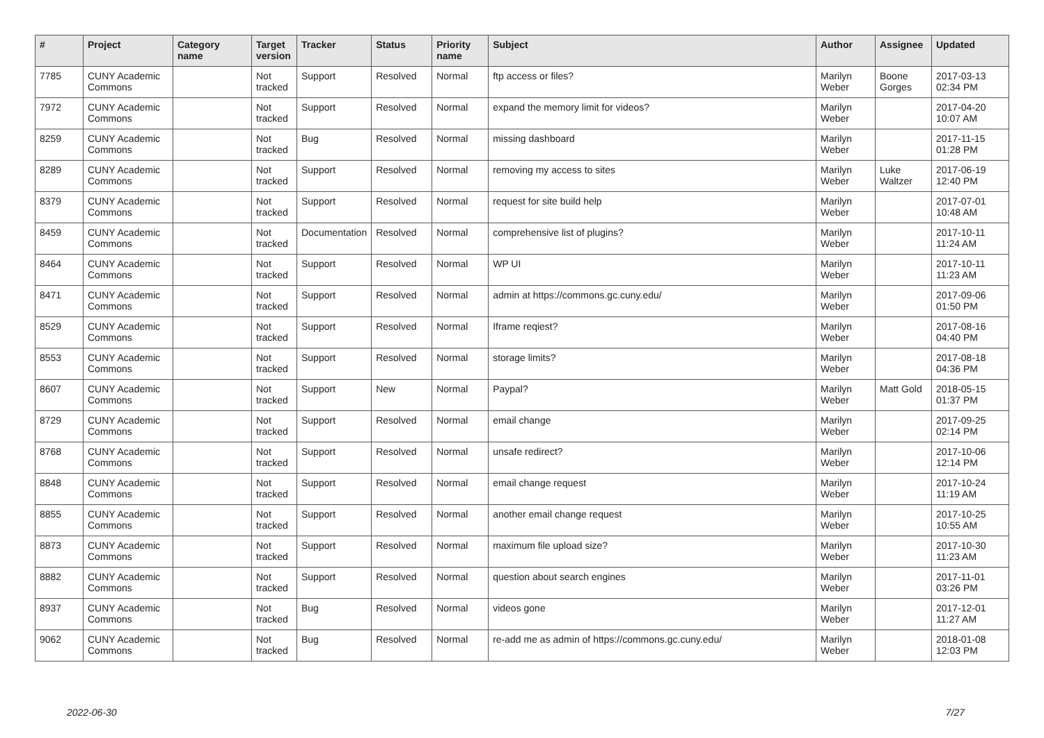| # | Project | Category name | Target version | Tracker | Status | Priority name | Subject | Author | Assignee | Updated |
| --- | --- | --- | --- | --- | --- | --- | --- | --- | --- | --- |
| 7785 | CUNY Academic Commons | | Not tracked | Support | Resolved | Normal | ftp access or files? | Marilyn Weber | Boone Gorges | 2017-03-13 02:34 PM |
| 7972 | CUNY Academic Commons | | Not tracked | Support | Resolved | Normal | expand the memory limit for videos? | Marilyn Weber | | 2017-04-20 10:07 AM |
| 8259 | CUNY Academic Commons | | Not tracked | Bug | Resolved | Normal | missing dashboard | Marilyn Weber | | 2017-11-15 01:28 PM |
| 8289 | CUNY Academic Commons | | Not tracked | Support | Resolved | Normal | removing my access to sites | Marilyn Weber | Luke Waltzer | 2017-06-19 12:40 PM |
| 8379 | CUNY Academic Commons | | Not tracked | Support | Resolved | Normal | request for site build help | Marilyn Weber | | 2017-07-01 10:48 AM |
| 8459 | CUNY Academic Commons | | Not tracked | Documentation | Resolved | Normal | comprehensive list of plugins? | Marilyn Weber | | 2017-10-11 11:24 AM |
| 8464 | CUNY Academic Commons | | Not tracked | Support | Resolved | Normal | WP UI | Marilyn Weber | | 2017-10-11 11:23 AM |
| 8471 | CUNY Academic Commons | | Not tracked | Support | Resolved | Normal | admin at https://commons.gc.cuny.edu/ | Marilyn Weber | | 2017-09-06 01:50 PM |
| 8529 | CUNY Academic Commons | | Not tracked | Support | Resolved | Normal | Iframe reqiest? | Marilyn Weber | | 2017-08-16 04:40 PM |
| 8553 | CUNY Academic Commons | | Not tracked | Support | Resolved | Normal | storage limits? | Marilyn Weber | | 2017-08-18 04:36 PM |
| 8607 | CUNY Academic Commons | | Not tracked | Support | New | Normal | Paypal? | Marilyn Weber | Matt Gold | 2018-05-15 01:37 PM |
| 8729 | CUNY Academic Commons | | Not tracked | Support | Resolved | Normal | email change | Marilyn Weber | | 2017-09-25 02:14 PM |
| 8768 | CUNY Academic Commons | | Not tracked | Support | Resolved | Normal | unsafe redirect? | Marilyn Weber | | 2017-10-06 12:14 PM |
| 8848 | CUNY Academic Commons | | Not tracked | Support | Resolved | Normal | email change request | Marilyn Weber | | 2017-10-24 11:19 AM |
| 8855 | CUNY Academic Commons | | Not tracked | Support | Resolved | Normal | another email change request | Marilyn Weber | | 2017-10-25 10:55 AM |
| 8873 | CUNY Academic Commons | | Not tracked | Support | Resolved | Normal | maximum file upload size? | Marilyn Weber | | 2017-10-30 11:23 AM |
| 8882 | CUNY Academic Commons | | Not tracked | Support | Resolved | Normal | question about search engines | Marilyn Weber | | 2017-11-01 03:26 PM |
| 8937 | CUNY Academic Commons | | Not tracked | Bug | Resolved | Normal | videos gone | Marilyn Weber | | 2017-12-01 11:27 AM |
| 9062 | CUNY Academic Commons | | Not tracked | Bug | Resolved | Normal | re-add me as admin of https://commons.gc.cuny.edu/ | Marilyn Weber | | 2018-01-08 12:03 PM |
2022-06-30 7/27